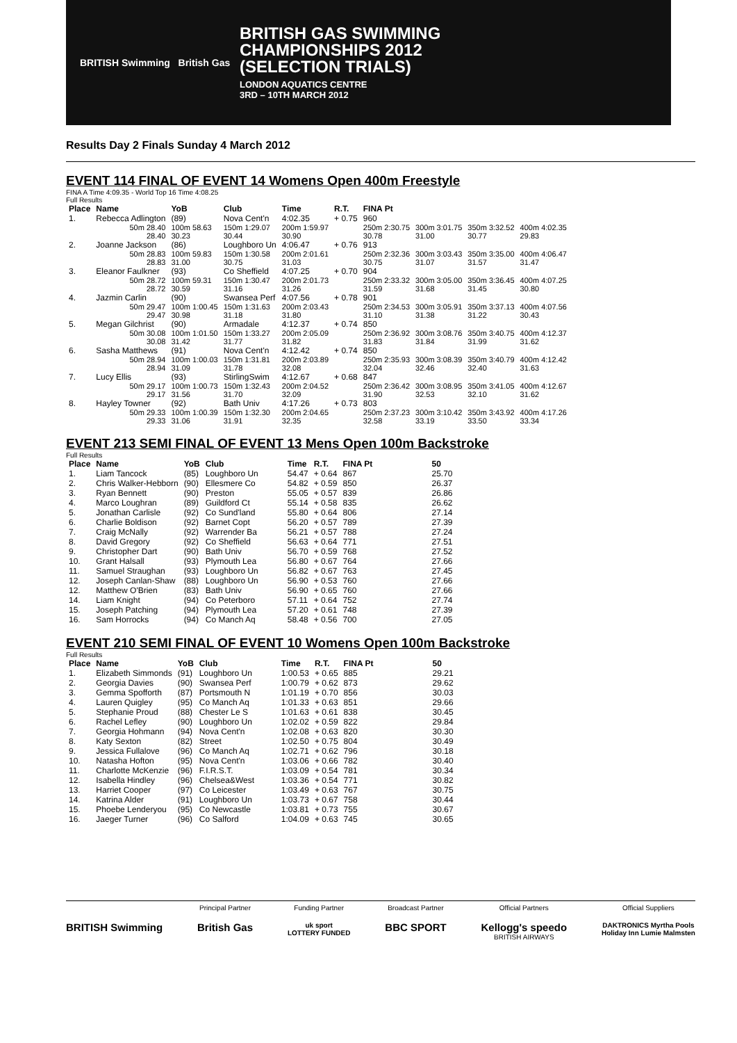BRITISH Swimming British Gas
BRITISH GAS SWIMMING
CHAMPIONSHIPS 2012
(SELECTION TRIALS)
LONDON AQUATICS CENTRE
3RD – 10TH MARCH 2012
Results Day 2 Finals Sunday 4 March 2012
EVENT 114 FINAL OF EVENT 14 Womens Open 400m Freestyle
FINA A Time 4:09.35 - World Top 16 Time 4:08.25
Full Results
| Place | Name | YoB | Club | Time | R.T. | FINA Pt | | | |
| --- | --- | --- | --- | --- | --- | --- | --- | --- | --- |
| 1. | Rebecca Adlington | (89) | Nova Cent'n | 4:02.35 | + 0.75 | 960 | | | |
| | 50m 28.40 28.40 | 100m 58.63 30.23 | 150m 1:29.07 30.44 | 200m 1:59.97 30.90 | | 250m 2:30.75 30.78 | 300m 3:01.75 31.00 | 350m 3:32.52 30.77 | 400m 4:02.35 29.83 |
| 2. | Joanne Jackson | (86) | Loughboro Un | 4:06.47 | + 0.76 | 913 | | | |
| | 50m 28.83 28.83 | 100m 59.83 31.00 | 150m 1:30.58 30.75 | 200m 2:01.61 31.03 | | 250m 2:32.36 30.75 | 300m 3:03.43 31.07 | 350m 3:35.00 31.57 | 400m 4:06.47 31.47 |
| 3. | Eleanor Faulkner | (93) | Co Sheffield | 4:07.25 | + 0.70 | 904 | | | |
| | 50m 28.72 28.72 | 100m 59.31 30.59 | 150m 1:30.47 31.16 | 200m 2:01.73 31.26 | | 250m 2:33.32 31.59 | 300m 3:05.00 31.68 | 350m 3:36.45 31.45 | 400m 4:07.25 30.80 |
| 4. | Jazmin Carlin | (90) | Swansea Perf | 4:07.56 | + 0.78 | 901 | | | |
| | 50m 29.47 29.47 | 100m 1:00.45 30.98 | 150m 1:31.63 31.18 | 200m 2:03.43 31.80 | | 250m 2:34.53 31.10 | 300m 3:05.91 31.38 | 350m 3:37.13 31.22 | 400m 4:07.56 30.43 |
| 5. | Megan Gilchrist | (90) | Armadale | 4:12.37 | + 0.74 | 850 | | | |
| | 50m 30.08 30.08 | 100m 1:01.50 31.42 | 150m 1:33.27 31.77 | 200m 2:05.09 31.82 | | 250m 2:36.92 31.83 | 300m 3:08.76 31.84 | 350m 3:40.75 31.99 | 400m 4:12.37 31.62 |
| 6. | Sasha Matthews | (91) | Nova Cent'n | 4:12.42 | + 0.74 | 850 | | | |
| | 50m 28.94 28.94 | 100m 1:00.03 31.09 | 150m 1:31.81 31.78 | 200m 2:03.89 32.08 | | 250m 2:35.93 32.04 | 300m 3:08.39 32.46 | 350m 3:40.79 32.40 | 400m 4:12.42 31.63 |
| 7. | Lucy Ellis | (93) | StirlingSwim | 4:12.67 | + 0.68 | 847 | | | |
| | 50m 29.17 29.17 | 100m 1:00.73 31.56 | 150m 1:32.43 31.70 | 200m 2:04.52 32.09 | | 250m 2:36.42 31.90 | 300m 3:08.95 32.53 | 350m 3:41.05 32.10 | 400m 4:12.67 31.62 |
| 8. | Hayley Towner | (92) | Bath Univ | 4:17.26 | + 0.73 | 803 | | | |
| | 50m 29.33 29.33 | 100m 1:00.39 31.06 | 150m 1:32.30 31.91 | 200m 2:04.65 32.35 | | 250m 2:37.23 32.58 | 300m 3:10.42 33.19 | 350m 3:43.92 33.50 | 400m 4:17.26 33.34 |
EVENT 213 SEMI FINAL OF EVENT 13 Mens Open 100m Backstroke
Full Results
| Place | Name | YoB | Club | Time | R.T. | FINA Pt | 50 |
| --- | --- | --- | --- | --- | --- | --- | --- |
| 1. | Liam Tancock | (85) | Loughboro Un | 54.47 | + 0.64 | 867 | 25.70 |
| 2. | Chris Walker-Hebborn | (90) | Ellesmere Co | 54.82 | + 0.59 | 850 | 26.37 |
| 3. | Ryan Bennett | (90) | Preston | 55.05 | + 0.57 | 839 | 26.86 |
| 4. | Marco Loughran | (89) | Guildford Ct | 55.14 | + 0.58 | 835 | 26.62 |
| 5. | Jonathan Carlisle | (92) | Co Sund'land | 55.80 | + 0.64 | 806 | 27.14 |
| 6. | Charlie Boldison | (92) | Barnet Copt | 56.20 | + 0.57 | 789 | 27.39 |
| 7. | Craig McNally | (92) | Warrender Ba | 56.21 | + 0.57 | 788 | 27.24 |
| 8. | David Gregory | (92) | Co Sheffield | 56.63 | + 0.64 | 771 | 27.51 |
| 9. | Christopher Dart | (90) | Bath Univ | 56.70 | + 0.59 | 768 | 27.52 |
| 10. | Grant Halsall | (93) | Plymouth Lea | 56.80 | + 0.67 | 764 | 27.66 |
| 11. | Samuel Straughan | (93) | Loughboro Un | 56.82 | + 0.67 | 763 | 27.45 |
| 12. | Joseph Canlan-Shaw | (88) | Loughboro Un | 56.90 | + 0.53 | 760 | 27.66 |
| 12. | Matthew O'Brien | (83) | Bath Univ | 56.90 | + 0.65 | 760 | 27.66 |
| 14. | Liam Knight | (94) | Co Peterboro | 57.11 | + 0.64 | 752 | 27.74 |
| 15. | Joseph Patching | (94) | Plymouth Lea | 57.20 | + 0.61 | 748 | 27.39 |
| 16. | Sam Horrocks | (94) | Co Manch Aq | 58.48 | + 0.56 | 700 | 27.05 |
EVENT 210 SEMI FINAL OF EVENT 10 Womens Open 100m Backstroke
Full Results
| Place | Name | YoB | Club | Time | R.T. | FINA Pt | 50 |
| --- | --- | --- | --- | --- | --- | --- | --- |
| 1. | Elizabeth Simmonds | (91) | Loughboro Un | 1:00.53 | + 0.65 | 885 | 29.21 |
| 2. | Georgia Davies | (90) | Swansea Perf | 1:00.79 | + 0.62 | 873 | 29.62 |
| 3. | Gemma Spofforth | (87) | Portsmouth N | 1:01.19 | + 0.70 | 856 | 30.03 |
| 4. | Lauren Quigley | (95) | Co Manch Aq | 1:01.33 | + 0.63 | 851 | 29.66 |
| 5. | Stephanie Proud | (88) | Chester Le S | 1:01.63 | + 0.61 | 838 | 30.45 |
| 6. | Rachel Lefley | (90) | Loughboro Un | 1:02.02 | + 0.59 | 822 | 29.84 |
| 7. | Georgia Hohmann | (94) | Nova Cent'n | 1:02.08 | + 0.63 | 820 | 30.30 |
| 8. | Katy Sexton | (82) | Street | 1:02.50 | + 0.75 | 804 | 30.49 |
| 9. | Jessica Fullalove | (96) | Co Manch Aq | 1:02.71 | + 0.62 | 796 | 30.18 |
| 10. | Natasha Hofton | (95) | Nova Cent'n | 1:03.06 | + 0.66 | 782 | 30.40 |
| 11. | Charlotte McKenzie | (96) | F.I.R.S.T. | 1:03.09 | + 0.54 | 781 | 30.34 |
| 12. | Isabella Hindley | (96) | Chelsea&West | 1:03.36 | + 0.54 | 771 | 30.82 |
| 13. | Harriet Cooper | (97) | Co Leicester | 1:03.49 | + 0.63 | 767 | 30.75 |
| 14. | Katrina Alder | (91) | Loughboro Un | 1:03.73 | + 0.67 | 758 | 30.44 |
| 15. | Phoebe Lenderyou | (95) | Co Newcastle | 1:03.81 | + 0.73 | 755 | 30.67 |
| 16. | Jaeger Turner | (96) | Co Salford | 1:04.09 | + 0.63 | 745 | 30.65 |
BRITISH Swimming
Principal Partner
British Gas
Funding Partner
uk sport
LOTTERY FUNDED
Broadcast Partner
BBC SPORT
Official Partners
Kellogg's speedo
BRITISH AIRWAYS
Official Suppliers
DAKTRONICS Myrtha Pools
Holiday Inn Lumie Malmsten